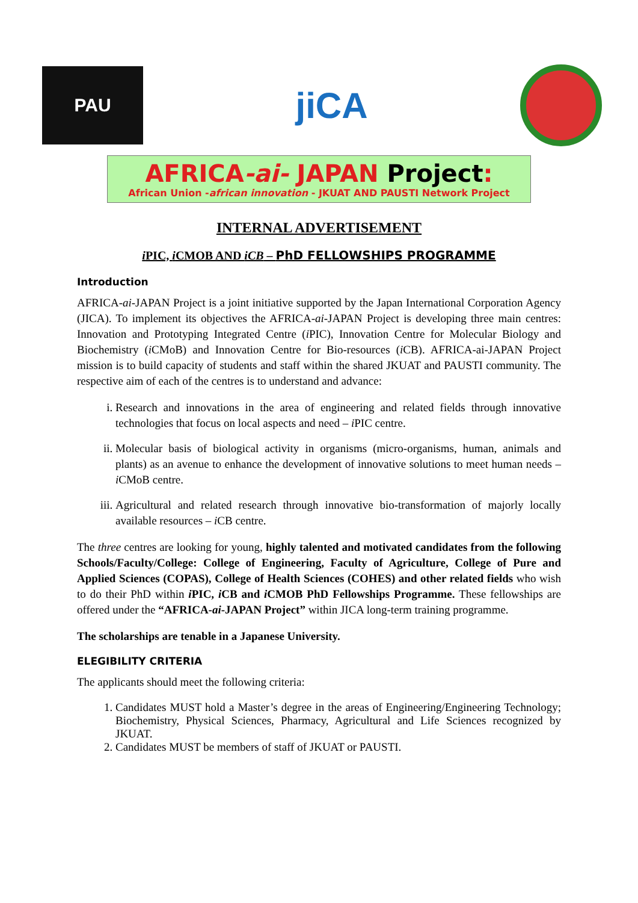PAU
jiCA
AFRICA-ai- JAPAN Project:
African Union -african innovation - JKUAT AND PAUSTI Network Project
INTERNAL ADVERTISEMENT
i PIC, i CMOB AND iCB – PhD FELLOWSHIPS PROGRAMME
Introduction
AFRICA-ai-JAPAN Project is a joint initiative supported by the Japan International Corporation Agency (JICA). To implement its objectives the AFRICA-ai-JAPAN Project is developing three main centres: Innovation and Prototyping Integrated Centre (i PIC), Innovation Centre for Molecular Biology and Biochemistry (i CMoB) and Innovation Centre for Bio-resources (i CB). AFRICA-ai-JAPAN Project mission is to build capacity of students and staff within the shared JKUAT and PAUSTI community. The respective aim of each of the centres is to understand and advance:
i. Research and innovations in the area of engineering and related fields through innovative technologies that focus on local aspects and need – i PIC centre.
ii. Molecular basis of biological activity in organisms (micro-organisms, human, animals and plants) as an avenue to enhance the development of innovative solutions to meet human needs – i CMoB centre.
iii. Agricultural and related research through innovative bio-transformation of majorly locally available resources – i CB centre.
The three centres are looking for young, highly talented and motivated candidates from the following Schools/Faculty/College: College of Engineering, Faculty of Agriculture, College of Pure and Applied Sciences (COPAS), College of Health Sciences (COHES) and other related fields who wish to do their PhD within i PIC, i CB and i CMOB PhD Fellowships Programme. These fellowships are offered under the “AFRICA-ai-JAPAN Project” within JICA long-term training programme.
The scholarships are tenable in a Japanese University.
ELEGIBILITY CRITERIA
The applicants should meet the following criteria:
1. Candidates MUST hold a Master’s degree in the areas of Engineering/Engineering Technology; Biochemistry, Physical Sciences, Pharmacy, Agricultural and Life Sciences recognized by JKUAT.
2. Candidates MUST be members of staff of JKUAT or PAUSTI.